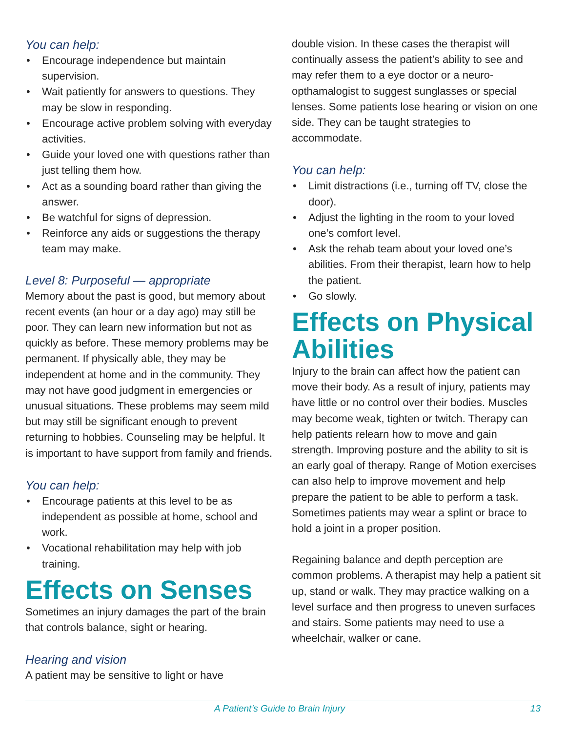You can help:
• Encourage independence but maintain supervision.
• Wait patiently for answers to questions. They may be slow in responding.
• Encourage active problem solving with everyday activities.
• Guide your loved one with questions rather than just telling them how.
• Act as a sounding board rather than giving the answer.
• Be watchful for signs of depression.
• Reinforce any aids or suggestions the therapy team may make.
Level 8: Purposeful — appropriate
Memory about the past is good, but memory about recent events (an hour or a day ago) may still be poor. They can learn new information but not as quickly as before. These memory problems may be permanent. If physically able, they may be independent at home and in the community. They may not have good judgment in emergencies or unusual situations. These problems may seem mild but may still be significant enough to prevent returning to hobbies. Counseling may be helpful. It is important to have support from family and friends.
You can help:
• Encourage patients at this level to be as independent as possible at home, school and work.
• Vocational rehabilitation may help with job training.
Effects on Senses
Sometimes an injury damages the part of the brain that controls balance, sight or hearing.
Hearing and vision
A patient may be sensitive to light or have
double vision. In these cases the therapist will continually assess the patient’s ability to see and may refer them to a eye doctor or a neuro-opthamalogist to suggest sunglasses or special lenses. Some patients lose hearing or vision on one side. They can be taught strategies to accommodate.
You can help:
• Limit distractions (i.e., turning off TV, close the door).
• Adjust the lighting in the room to your loved one’s comfort level.
• Ask the rehab team about your loved one’s abilities. From their therapist, learn how to help the patient.
• Go slowly.
Effects on Physical Abilities
Injury to the brain can affect how the patient can move their body. As a result of injury, patients may have little or no control over their bodies. Muscles may become weak, tighten or twitch. Therapy can help patients relearn how to move and gain strength. Improving posture and the ability to sit is an early goal of therapy. Range of Motion exercises can also help to improve movement and help prepare the patient to be able to perform a task. Sometimes patients may wear a splint or brace to hold a joint in a proper position.
Regaining balance and depth perception are common problems. A therapist may help a patient sit up, stand or walk. They may practice walking on a level surface and then progress to uneven surfaces and stairs. Some patients may need to use a wheelchair, walker or cane.
A Patient’s Guide to Brain Injury 13